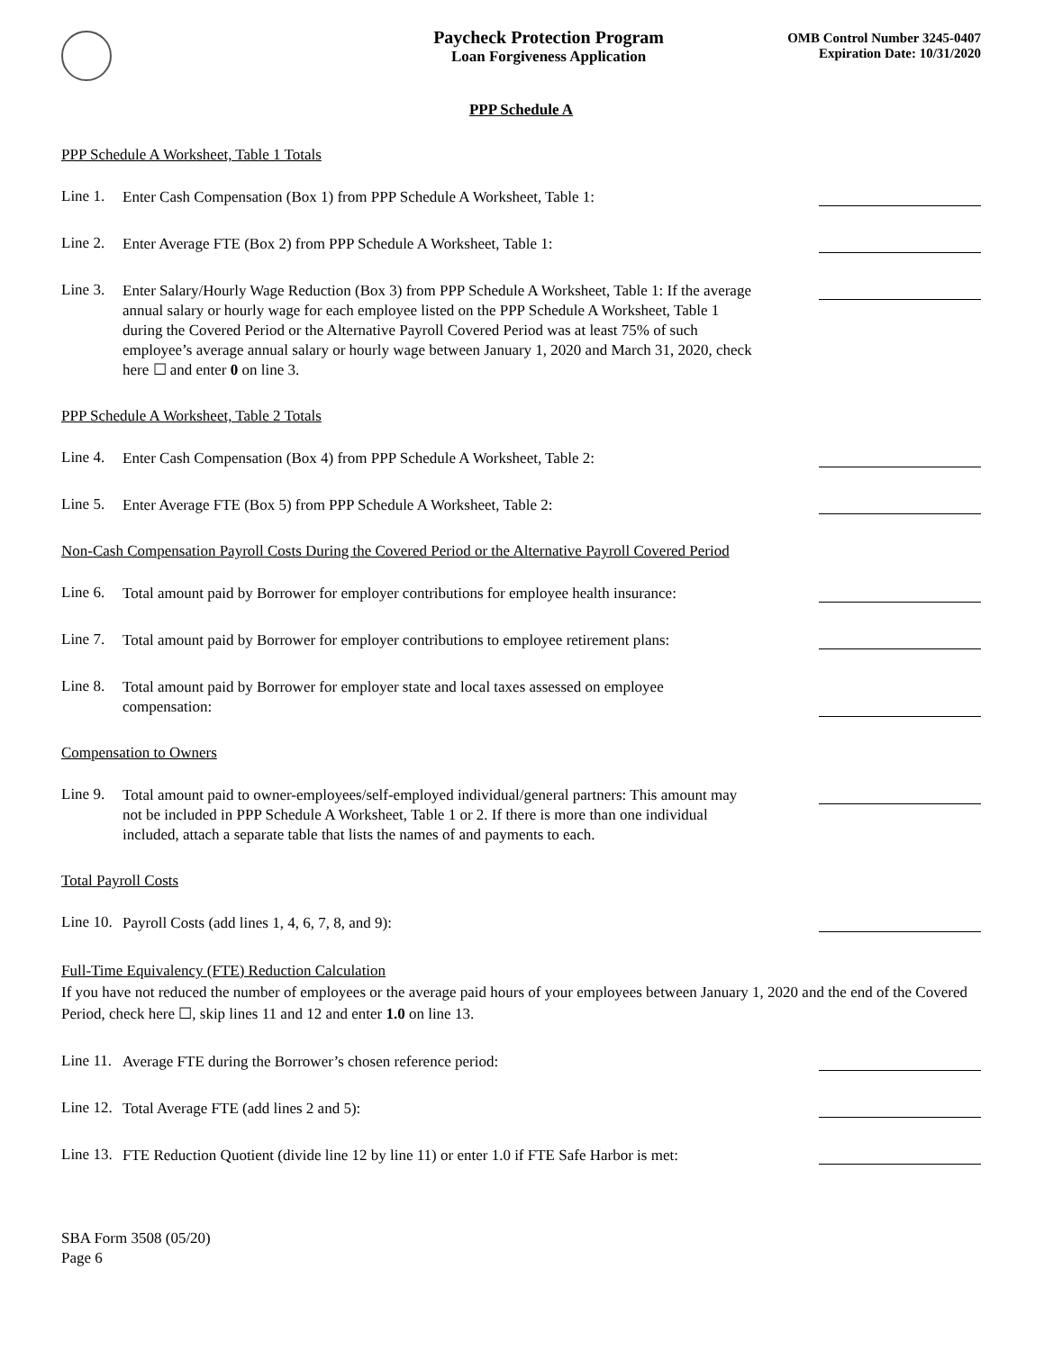Paycheck Protection Program
Loan Forgiveness Application
OMB Control Number 3245-0407
Expiration Date: 10/31/2020
PPP Schedule A
PPP Schedule A Worksheet, Table 1 Totals
Line 1.
Enter Cash Compensation (Box 1) from PPP Schedule A Worksheet, Table 1:
Line 2.
Enter Average FTE (Box 2) from PPP Schedule A Worksheet, Table 1:
Line 3.
Enter Salary/Hourly Wage Reduction (Box 3) from PPP Schedule A Worksheet, Table 1: If the average annual salary or hourly wage for each employee listed on the PPP Schedule A Worksheet, Table 1 during the Covered Period or the Alternative Payroll Covered Period was at least 75% of such employee’s average annual salary or hourly wage between January 1, 2020 and March 31, 2020, check here ☐ and enter 0 on line 3.
PPP Schedule A Worksheet, Table 2 Totals
Line 4.
Enter Cash Compensation (Box 4) from PPP Schedule A Worksheet, Table 2:
Line 5.
Enter Average FTE (Box 5) from PPP Schedule A Worksheet, Table 2:
Non-Cash Compensation Payroll Costs During the Covered Period or the Alternative Payroll Covered Period
Line 6.
Total amount paid by Borrower for employer contributions for employee health insurance:
Line 7.
Total amount paid by Borrower for employer contributions to employee retirement plans:
Line 8.
Total amount paid by Borrower for employer state and local taxes assessed on employee compensation:
Compensation to Owners
Line 9.
Total amount paid to owner-employees/self-employed individual/general partners: This amount may not be included in PPP Schedule A Worksheet, Table 1 or 2. If there is more than one individual included, attach a separate table that lists the names of and payments to each.
Total Payroll Costs
Line 10.
Payroll Costs (add lines 1, 4, 6, 7, 8, and 9):
Full-Time Equivalency (FTE) Reduction Calculation
If you have not reduced the number of employees or the average paid hours of your employees between January 1, 2020 and the end of the Covered Period, check here ☐, skip lines 11 and 12 and enter 1.0 on line 13.
Line 11.
Average FTE during the Borrower’s chosen reference period:
Line 12.
Total Average FTE (add lines 2 and 5):
Line 13.
FTE Reduction Quotient (divide line 12 by line 11) or enter 1.0 if FTE Safe Harbor is met:
SBA Form 3508 (05/20)
Page 6